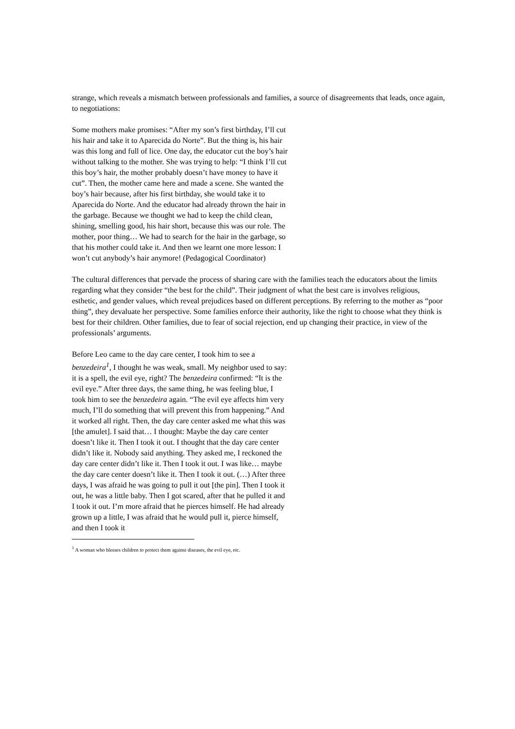strange, which reveals a mismatch between professionals and families, a source of disagreements that leads, once again, to negotiations:
Some mothers make promises: “After my son’s first birthday, I’ll cut his hair and take it to Aparecida do Norte”. But the thing is, his hair was this long and full of lice. One day, the educator cut the boy’s hair without talking to the mother. She was trying to help: “I think I’ll cut this boy’s hair, the mother probably doesn’t have money to have it cut”. Then, the mother came here and made a scene. She wanted the boy’s hair because, after his first birthday, she would take it to Aparecida do Norte. And the educator had already thrown the hair in the garbage. Because we thought we had to keep the child clean, shining, smelling good, his hair short, because this was our role. The mother, poor thing… We had to search for the hair in the garbage, so that his mother could take it. And then we learnt one more lesson: I won’t cut anybody’s hair anymore! (Pedagogical Coordinator)
The cultural differences that pervade the process of sharing care with the families teach the educators about the limits regarding what they consider “the best for the child”. Their judgment of what the best care is involves religious, esthetic, and gender values, which reveal prejudices based on different perceptions. By referring to the mother as “poor thing”, they devaluate her perspective. Some families enforce their authority, like the right to choose what they think is best for their children. Other families, due to fear of social rejection, end up changing their practice, in view of the professionals’ arguments.
Before Leo came to the day care center, I took him to see a benzedeira<sup>1</sup>, I thought he was weak, small. My neighbor used to say: it is a spell, the evil eye, right? The benzedeira confirmed: “It is the evil eye.” After three days, the same thing, he was feeling blue, I took him to see the benzedeira again. “The evil eye affects him very much, I’ll do something that will prevent this from happening.” And it worked all right. Then, the day care center asked me what this was [the amulet]. I said that… I thought: Maybe the day care center doesn’t like it. Then I took it out. I thought that the day care center didn’t like it. Nobody said anything. They asked me, I reckoned the day care center didn’t like it. Then I took it out. I was like… maybe the day care center doesn’t like it. Then I took it out. (…) After three days, I was afraid he was going to pull it out [the pin]. Then I took it out, he was a little baby. Then I got scared, after that he pulled it and I took it out. I’m more afraid that he pierces himself. He had already grown up a little, I was afraid that he would pull it, pierce himself, and then I took it
<sup>1</sup> A woman who blesses children to protect them against diseases, the evil eye, etc.